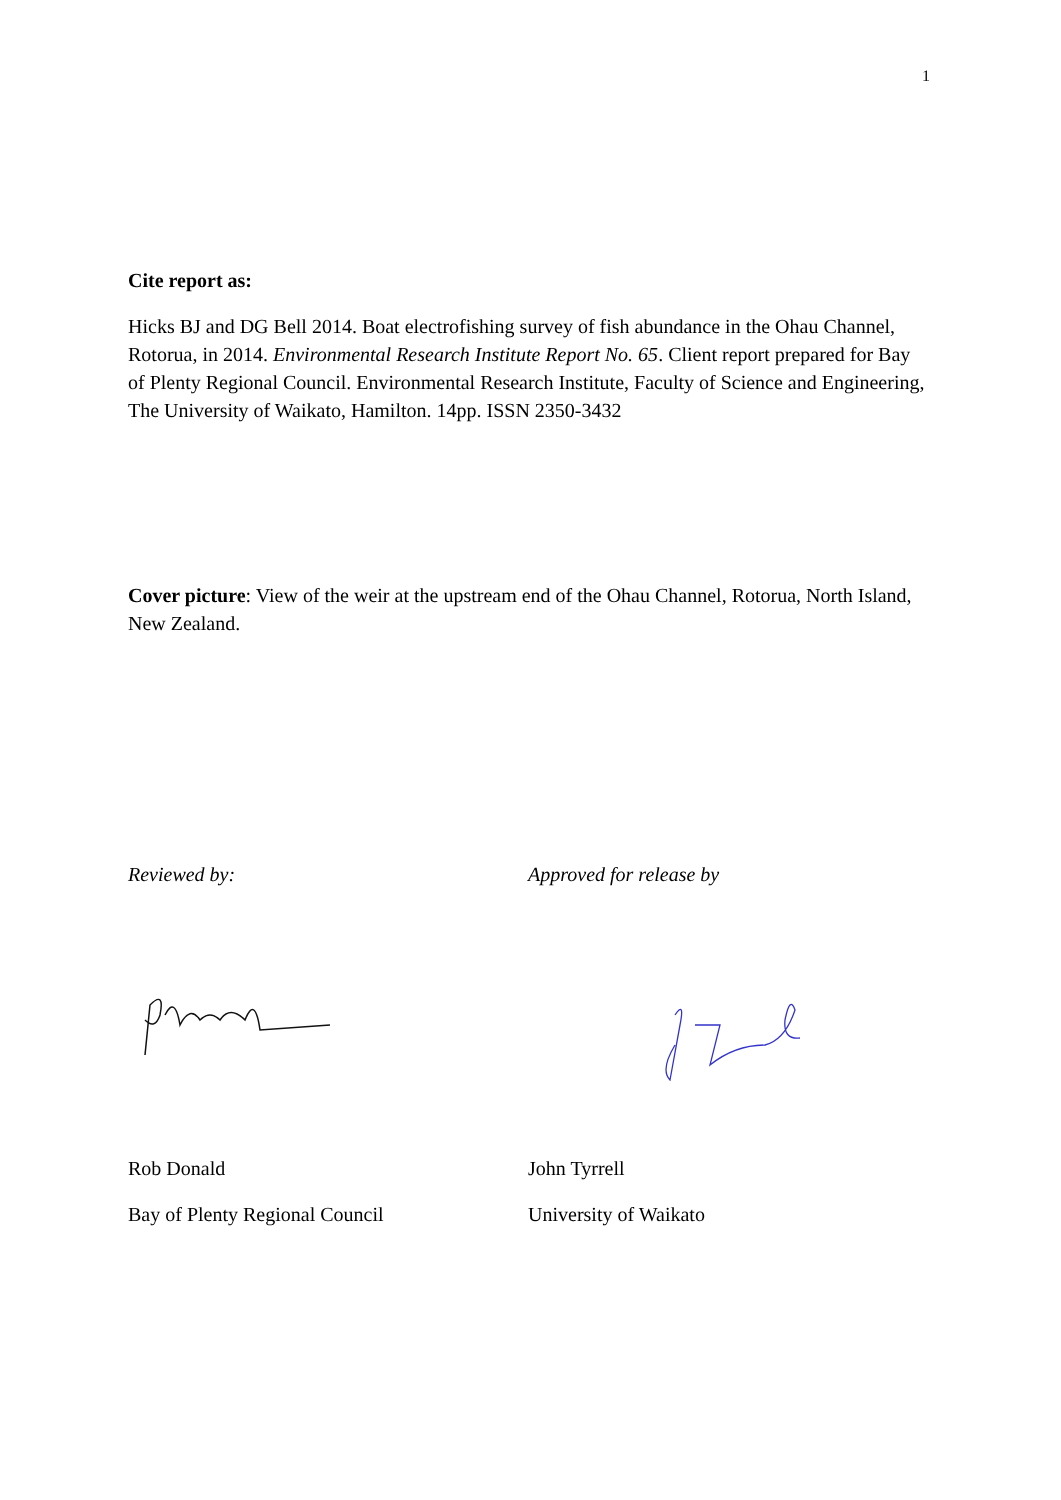1
Cite report as:
Hicks BJ and DG Bell 2014. Boat electrofishing survey of fish abundance in the Ohau Channel, Rotorua, in 2014. Environmental Research Institute Report No. 65. Client report prepared for Bay of Plenty Regional Council. Environmental Research Institute, Faculty of Science and Engineering, The University of Waikato, Hamilton. 14pp. ISSN 2350-3432
Cover picture: View of the weir at the upstream end of the Ohau Channel, Rotorua, North Island, New Zealand.
Reviewed by: Approved for release by
Rob Donald John Tyrrell
Bay of Plenty Regional Council University of Waikato